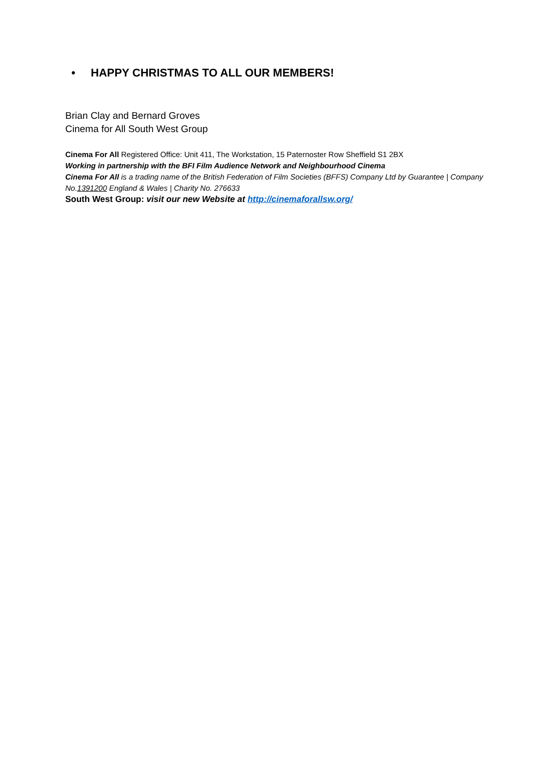• HAPPY CHRISTMAS TO ALL OUR MEMBERS!
Brian Clay and Bernard Groves
Cinema for All South West Group
Cinema For All Registered Office: Unit 411, The Workstation, 15 Paternoster Row Sheffield S1 2BX
Working in partnership with the BFI Film Audience Network and Neighbourhood Cinema
Cinema For All is a trading name of the British Federation of Film Societies (BFFS) Company Ltd by Guarantee | Company No.1391200 England & Wales | Charity No. 276633
South West Group: visit our new Website at http://cinemaforallsw.org/